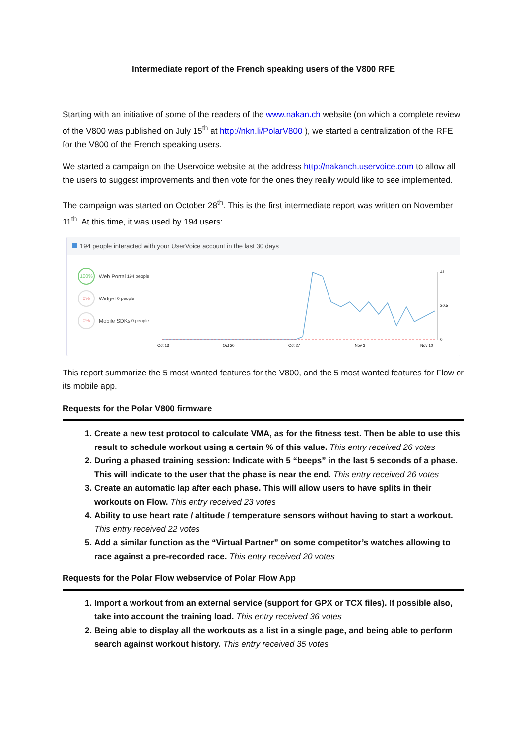Intermediate report of the French speaking users of the V800 RFE
Starting with an initiative of some of the readers of the www.nakan.ch website (on which a complete review of the V800 was published on July 15<sup>th</sup> at http://nkn.li/PolarV800 ), we started a centralization of the RFE for the V800 of the French speaking users.
We started a campaign on the Uservoice website at the address http://nakanch.uservoice.com to allow all the users to suggest improvements and then vote for the ones they really would like to see implemented.
The campaign was started on October 28<sup>th</sup>. This is the first intermediate report was written on November 11<sup>th</sup>. At this time, it was used by 194 users:
194 people interacted with your UserVoice account in the last 30 days
100% Web Portal 194 people
0% Widget 0 people
0% Mobile SDKs 0 people
41
20.5
0
Oct 13
Oct 20
Oct 27
Nov 3
Nov 10
This report summarize the 5 most wanted features for the V800, and the 5 most wanted features for Flow or its mobile app.
Requests for the Polar V800 firmware
1. Create a new test protocol to calculate VMA, as for the fitness test. Then be able to use this result to schedule workout using a certain % of this value. This entry received 26 votes
2. During a phased training session: Indicate with 5 “beeps” in the last 5 seconds of a phase. This will indicate to the user that the phase is near the end. This entry received 26 votes
3. Create an automatic lap after each phase. This will allow users to have splits in their workouts on Flow. This entry received 23 votes
4. Ability to use heart rate / altitude / temperature sensors without having to start a workout. This entry received 22 votes
5. Add a similar function as the “Virtual Partner” on some competitor’s watches allowing to race against a pre-recorded race. This entry received 20 votes
Requests for the Polar Flow webservice of Polar Flow App
1. Import a workout from an external service (support for GPX or TCX files). If possible also, take into account the training load. This entry received 36 votes
2. Being able to display all the workouts as a list in a single page, and being able to perform search against workout history. This entry received 35 votes